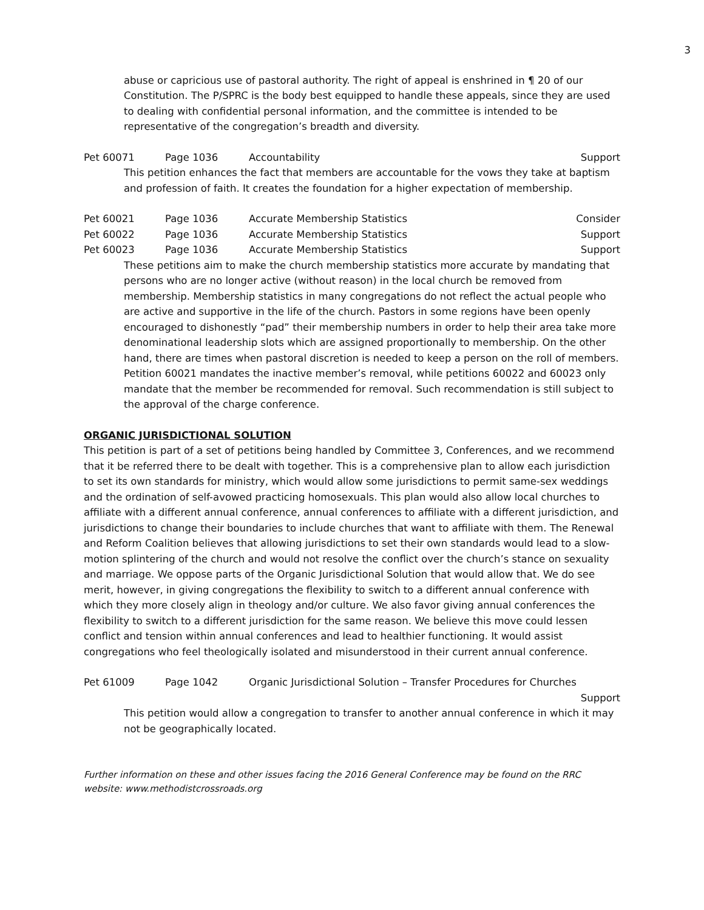3
abuse or capricious use of pastoral authority. The right of appeal is enshrined in ¶ 20 of our Constitution. The P/SPRC is the body best equipped to handle these appeals, since they are used to dealing with confidential personal information, and the committee is intended to be representative of the congregation’s breadth and diversity.
Pet 60071 Page 1036 Accountability Support
This petition enhances the fact that members are accountable for the vows they take at baptism and profession of faith. It creates the foundation for a higher expectation of membership.
Pet 60021 Page 1036 Accurate Membership Statistics Consider
Pet 60022 Page 1036 Accurate Membership Statistics Support
Pet 60023 Page 1036 Accurate Membership Statistics Support
These petitions aim to make the church membership statistics more accurate by mandating that persons who are no longer active (without reason) in the local church be removed from membership. Membership statistics in many congregations do not reflect the actual people who are active and supportive in the life of the church. Pastors in some regions have been openly encouraged to dishonestly “pad” their membership numbers in order to help their area take more denominational leadership slots which are assigned proportionally to membership. On the other hand, there are times when pastoral discretion is needed to keep a person on the roll of members. Petition 60021 mandates the inactive member’s removal, while petitions 60022 and 60023 only mandate that the member be recommended for removal. Such recommendation is still subject to the approval of the charge conference.
ORGANIC JURISDICTIONAL SOLUTION
This petition is part of a set of petitions being handled by Committee 3, Conferences, and we recommend that it be referred there to be dealt with together. This is a comprehensive plan to allow each jurisdiction to set its own standards for ministry, which would allow some jurisdictions to permit same-sex weddings and the ordination of self-avowed practicing homosexuals. This plan would also allow local churches to affiliate with a different annual conference, annual conferences to affiliate with a different jurisdiction, and jurisdictions to change their boundaries to include churches that want to affiliate with them. The Renewal and Reform Coalition believes that allowing jurisdictions to set their own standards would lead to a slow-motion splintering of the church and would not resolve the conflict over the church’s stance on sexuality and marriage. We oppose parts of the Organic Jurisdictional Solution that would allow that. We do see merit, however, in giving congregations the flexibility to switch to a different annual conference with which they more closely align in theology and/or culture. We also favor giving annual conferences the flexibility to switch to a different jurisdiction for the same reason. We believe this move could lessen conflict and tension within annual conferences and lead to healthier functioning. It would assist congregations who feel theologically isolated and misunderstood in their current annual conference.
Pet 61009 Page 1042 Organic Jurisdictional Solution – Transfer Procedures for Churches
Support
This petition would allow a congregation to transfer to another annual conference in which it may not be geographically located.
Further information on these and other issues facing the 2016 General Conference may be found on the RRC website: www.methodistcrossroads.org